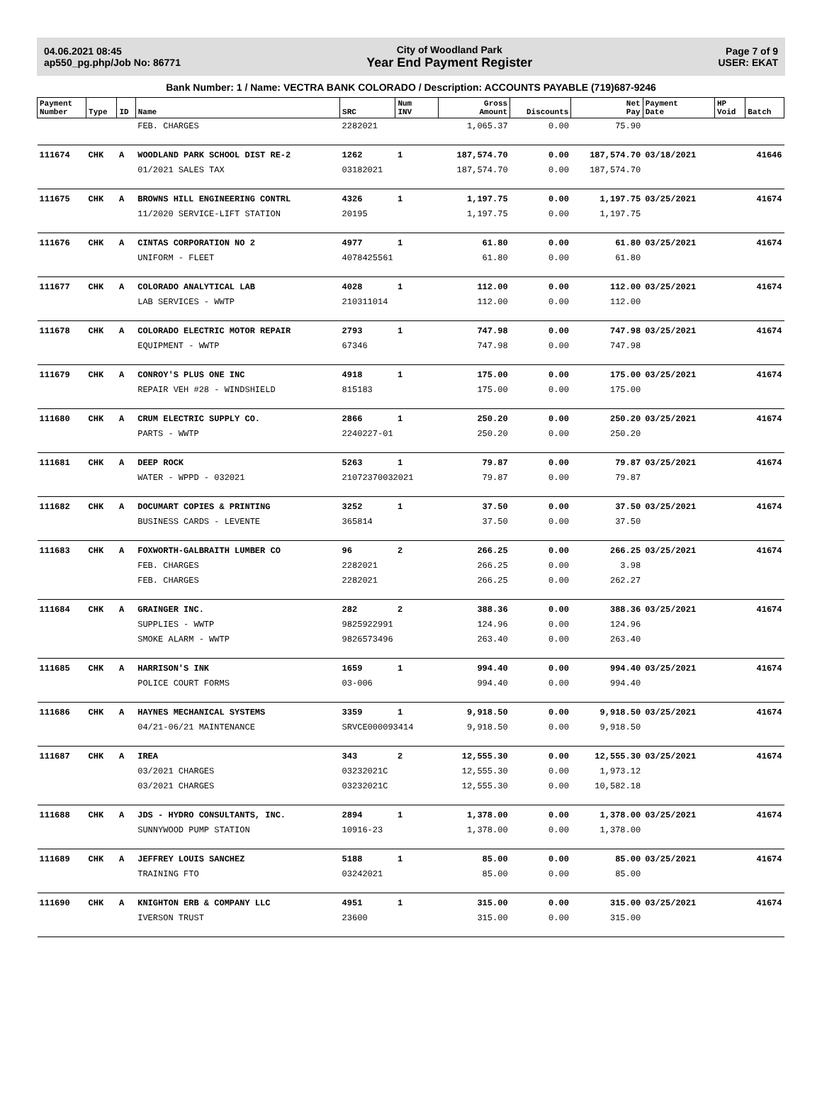04.06.2021 08:45
ap550_pg.php/Job No: 86771
City of Woodland Park
Year End Payment Register
Page 7 of 9
USER: EKAT
Bank Number: 1 / Name: VECTRA BANK COLORADO / Description: ACCOUNTS PAYABLE (719)687-9246
| Payment Number | Type | ID | Name | SRC | Num INV | Gross Amount | Discounts | Net Pay | Payment Date | HP Void | Batch |
| --- | --- | --- | --- | --- | --- | --- | --- | --- | --- | --- | --- |
| | | | FEB. CHARGES | 2282021 | | 1,065.37 | 0.00 | 75.90 | | | |
| 111674 | CHK | A | WOODLAND PARK SCHOOL DIST RE-2 | 1262 | 1 | 187,574.70 | 0.00 | 187,574.70 | 03/18/2021 | | 41646 |
| | | | 01/2021 SALES TAX | 03182021 | | 187,574.70 | 0.00 | 187,574.70 | | | |
| 111675 | CHK | A | BROWNS HILL ENGINEERING CONTRL | 4326 | 1 | 1,197.75 | 0.00 | 1,197.75 | 03/25/2021 | | 41674 |
| | | | 11/2020 SERVICE-LIFT STATION | 20195 | | 1,197.75 | 0.00 | 1,197.75 | | | |
| 111676 | CHK | A | CINTAS CORPORATION NO 2 | 4977 | 1 | 61.80 | 0.00 | 61.80 | 03/25/2021 | | 41674 |
| | | | UNIFORM - FLEET | 4078425561 | | 61.80 | 0.00 | 61.80 | | | |
| 111677 | CHK | A | COLORADO ANALYTICAL LAB | 4028 | 1 | 112.00 | 0.00 | 112.00 | 03/25/2021 | | 41674 |
| | | | LAB SERVICES - WWTP | 210311014 | | 112.00 | 0.00 | 112.00 | | | |
| 111678 | CHK | A | COLORADO ELECTRIC MOTOR REPAIR | 2793 | 1 | 747.98 | 0.00 | 747.98 | 03/25/2021 | | 41674 |
| | | | EQUIPMENT - WWTP | 67346 | | 747.98 | 0.00 | 747.98 | | | |
| 111679 | CHK | A | CONROY'S PLUS ONE INC | 4918 | 1 | 175.00 | 0.00 | 175.00 | 03/25/2021 | | 41674 |
| | | | REPAIR VEH #28 - WINDSHIELD | 815183 | | 175.00 | 0.00 | 175.00 | | | |
| 111680 | CHK | A | CRUM ELECTRIC SUPPLY CO. | 2866 | 1 | 250.20 | 0.00 | 250.20 | 03/25/2021 | | 41674 |
| | | | PARTS - WWTP | 2240227-01 | | 250.20 | 0.00 | 250.20 | | | |
| 111681 | CHK | A | DEEP ROCK | 5263 | 1 | 79.87 | 0.00 | 79.87 | 03/25/2021 | | 41674 |
| | | | WATER - WPPD - 032021 | 21072370032021 | | 79.87 | 0.00 | 79.87 | | | |
| 111682 | CHK | A | DOCUMART COPIES & PRINTING | 3252 | 1 | 37.50 | 0.00 | 37.50 | 03/25/2021 | | 41674 |
| | | | BUSINESS CARDS - LEVENTE | 365814 | | 37.50 | 0.00 | 37.50 | | | |
| 111683 | CHK | A | FOXWORTH-GALBRAITH LUMBER CO | 96 | 2 | 266.25 | 0.00 | 266.25 | 03/25/2021 | | 41674 |
| | | | FEB. CHARGES | 2282021 | | 266.25 | 0.00 | 3.98 | | | |
| | | | FEB. CHARGES | 2282021 | | 266.25 | 0.00 | 262.27 | | | |
| 111684 | CHK | A | GRAINGER INC. | 282 | 2 | 388.36 | 0.00 | 388.36 | 03/25/2021 | | 41674 |
| | | | SUPPLIES - WWTP | 9825922991 | | 124.96 | 0.00 | 124.96 | | | |
| | | | SMOKE ALARM - WWTP | 9826573496 | | 263.40 | 0.00 | 263.40 | | | |
| 111685 | CHK | A | HARRISON'S INK | 1659 | 1 | 994.40 | 0.00 | 994.40 | 03/25/2021 | | 41674 |
| | | | POLICE COURT FORMS | 03-006 | | 994.40 | 0.00 | 994.40 | | | |
| 111686 | CHK | A | HAYNES MECHANICAL SYSTEMS | 3359 | 1 | 9,918.50 | 0.00 | 9,918.50 | 03/25/2021 | | 41674 |
| | | | 04/21-06/21 MAINTENANCE | SRVCE000093414 | | 9,918.50 | 0.00 | 9,918.50 | | | |
| 111687 | CHK | A | IREA | 343 | 2 | 12,555.30 | 0.00 | 12,555.30 | 03/25/2021 | | 41674 |
| | | | 03/2021 CHARGES | 03232021C | | 12,555.30 | 0.00 | 1,973.12 | | | |
| | | | 03/2021 CHARGES | 03232021C | | 12,555.30 | 0.00 | 10,582.18 | | | |
| 111688 | CHK | A | JDS - HYDRO CONSULTANTS, INC. | 2894 | 1 | 1,378.00 | 0.00 | 1,378.00 | 03/25/2021 | | 41674 |
| | | | SUNNYWOOD PUMP STATION | 10916-23 | | 1,378.00 | 0.00 | 1,378.00 | | | |
| 111689 | CHK | A | JEFFREY LOUIS SANCHEZ | 5188 | 1 | 85.00 | 0.00 | 85.00 | 03/25/2021 | | 41674 |
| | | | TRAINING FTO | 03242021 | | 85.00 | 0.00 | 85.00 | | | |
| 111690 | CHK | A | KNIGHTON ERB & COMPANY LLC | 4951 | 1 | 315.00 | 0.00 | 315.00 | 03/25/2021 | | 41674 |
| | | | IVERSON TRUST | 23600 | | 315.00 | 0.00 | 315.00 | | | |